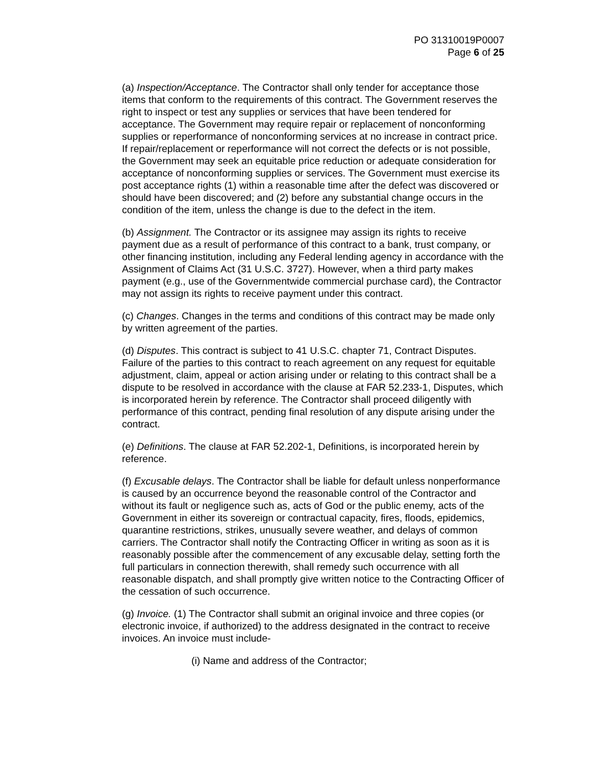PO 31310019P0007
Page 6 of 25
(a) Inspection/Acceptance. The Contractor shall only tender for acceptance those items that conform to the requirements of this contract. The Government reserves the right to inspect or test any supplies or services that have been tendered for acceptance. The Government may require repair or replacement of nonconforming supplies or reperformance of nonconforming services at no increase in contract price. If repair/replacement or reperformance will not correct the defects or is not possible, the Government may seek an equitable price reduction or adequate consideration for acceptance of nonconforming supplies or services. The Government must exercise its post acceptance rights (1) within a reasonable time after the defect was discovered or should have been discovered; and (2) before any substantial change occurs in the condition of the item, unless the change is due to the defect in the item.
(b) Assignment. The Contractor or its assignee may assign its rights to receive payment due as a result of performance of this contract to a bank, trust company, or other financing institution, including any Federal lending agency in accordance with the Assignment of Claims Act (31 U.S.C. 3727). However, when a third party makes payment (e.g., use of the Governmentwide commercial purchase card), the Contractor may not assign its rights to receive payment under this contract.
(c) Changes. Changes in the terms and conditions of this contract may be made only by written agreement of the parties.
(d) Disputes. This contract is subject to 41 U.S.C. chapter 71, Contract Disputes. Failure of the parties to this contract to reach agreement on any request for equitable adjustment, claim, appeal or action arising under or relating to this contract shall be a dispute to be resolved in accordance with the clause at FAR 52.233-1, Disputes, which is incorporated herein by reference. The Contractor shall proceed diligently with performance of this contract, pending final resolution of any dispute arising under the contract.
(e) Definitions. The clause at FAR 52.202-1, Definitions, is incorporated herein by reference.
(f) Excusable delays. The Contractor shall be liable for default unless nonperformance is caused by an occurrence beyond the reasonable control of the Contractor and without its fault or negligence such as, acts of God or the public enemy, acts of the Government in either its sovereign or contractual capacity, fires, floods, epidemics, quarantine restrictions, strikes, unusually severe weather, and delays of common carriers. The Contractor shall notify the Contracting Officer in writing as soon as it is reasonably possible after the commencement of any excusable delay, setting forth the full particulars in connection therewith, shall remedy such occurrence with all reasonable dispatch, and shall promptly give written notice to the Contracting Officer of the cessation of such occurrence.
(g) Invoice. (1) The Contractor shall submit an original invoice and three copies (or electronic invoice, if authorized) to the address designated in the contract to receive invoices. An invoice must include-
(i) Name and address of the Contractor;